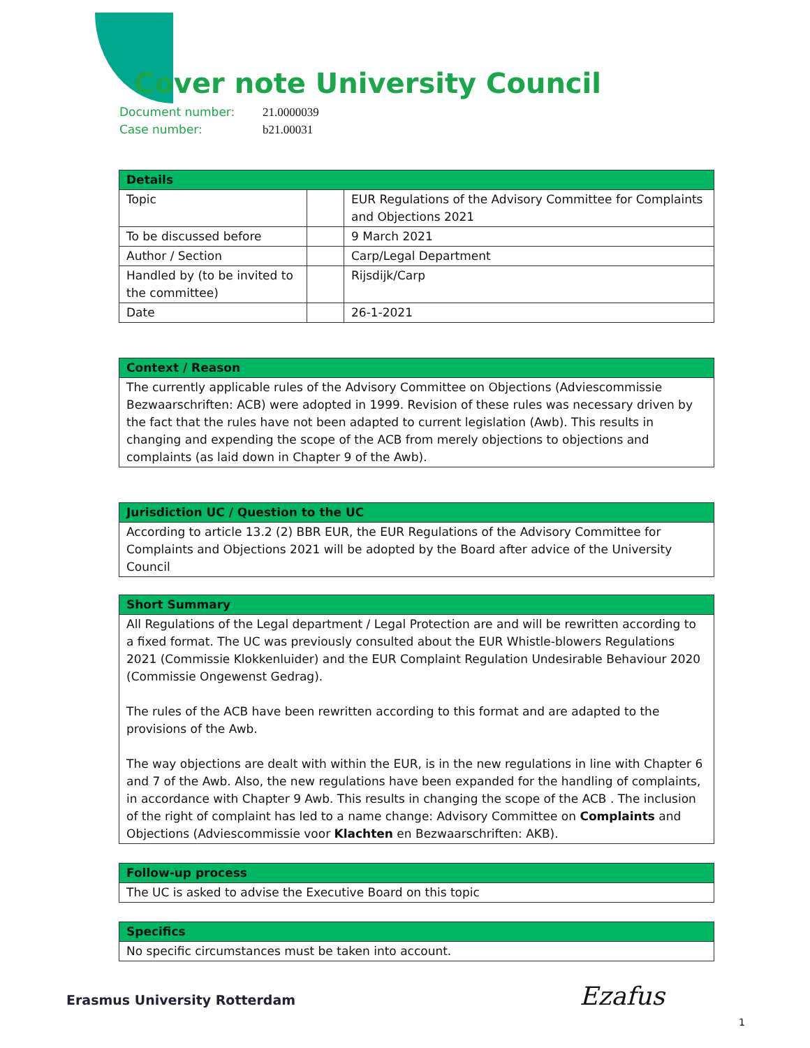Cover note University Council
Document number: 21.0000039
Case number: b21.00031
| Details | | |
| --- | --- | --- |
| Topic | | EUR Regulations of the Advisory Committee for Complaints and Objections 2021 |
| To be discussed before | | 9 March 2021 |
| Author / Section | | Carp/Legal Department |
| Handled by (to be invited to the committee) | | Rijsdijk/Carp |
| Date | | 26-1-2021 |
| Context / Reason |
| --- |
| The currently applicable rules of the Advisory Committee on Objections (Adviescommissie Bezwaarschriften: ACB) were adopted in 1999. Revision of these rules was necessary driven by the fact that the rules have not been adapted to current legislation (Awb). This results in changing and expending the scope of the ACB from merely objections to objections and complaints (as laid down in Chapter 9 of the Awb). |
| Jurisdiction UC / Question to the UC |
| --- |
| According to article 13.2 (2) BBR EUR, the EUR Regulations of the Advisory Committee for Complaints and Objections 2021 will be adopted by the Board after advice of the University Council |
| Short Summary |
| --- |
| All Regulations of the Legal department / Legal Protection are and will be rewritten according to a fixed format. The UC was previously consulted about the EUR Whistle-blowers Regulations 2021 (Commissie Klokkenluider) and the EUR Complaint Regulation Undesirable Behaviour 2020 (Commissie Ongewenst Gedrag). The rules of the ACB have been rewritten according to this format and are adapted to the provisions of the Awb. The way objections are dealt with within the EUR, is in the new regulations in line with Chapter 6 and 7 of the Awb. Also, the new regulations have been expanded for the handling of complaints, in accordance with Chapter 9 Awb. This results in changing the scope of the ACB . The inclusion of the right of complaint has led to a name change: Advisory Committee on Complaints and Objections (Adviescommissie voor Klachten en Bezwaarschriften: AKB). |
| Follow-up process |
| --- |
| The UC is asked to advise the Executive Board on this topic |
| Specifics |
| --- |
| No specific circumstances must be taken into account. |
Erasmus University Rotterdam Ezafus
1